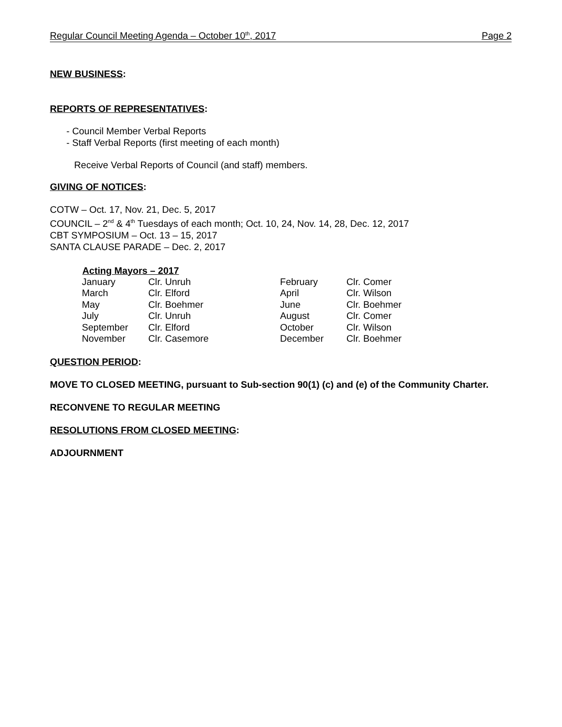Regular Council Meeting Agenda – October 10<sup>th</sup>, 2017 Page 2
NEW BUSINESS:
REPORTS OF REPRESENTATIVES:
- Council Member Verbal Reports
- Staff Verbal Reports (first meeting of each month)
Receive Verbal Reports of Council (and staff) members.
GIVING OF NOTICES:
COTW – Oct. 17, Nov. 21, Dec. 5, 2017
COUNCIL – 2<sup>nd</sup> & 4<sup>th</sup> Tuesdays of each month; Oct. 10, 24, Nov. 14, 28, Dec. 12, 2017
CBT SYMPOSIUM – Oct. 13 – 15, 2017
SANTA CLAUSE PARADE – Dec. 2, 2017
Acting Mayors – 2017
| January | Clr. Unruh | February | Clr. Comer |
| March | Clr. Elford | April | Clr. Wilson |
| May | Clr. Boehmer | June | Clr. Boehmer |
| July | Clr. Unruh | August | Clr. Comer |
| September | Clr. Elford | October | Clr. Wilson |
| November | Clr. Casemore | December | Clr. Boehmer |
QUESTION PERIOD:
MOVE TO CLOSED MEETING, pursuant to Sub-section 90(1) (c) and (e) of the Community Charter.
RECONVENE TO REGULAR MEETING
RESOLUTIONS FROM CLOSED MEETING:
ADJOURNMENT